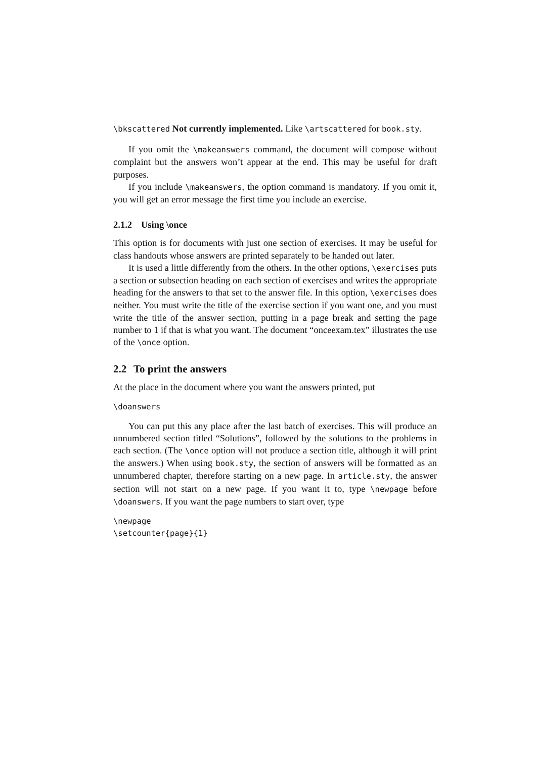\bkscattered Not currently implemented. Like \artscattered for book.sty.
If you omit the \makeanswers command, the document will compose without complaint but the answers won’t appear at the end. This may be useful for draft purposes.
If you include \makeanswers, the option command is mandatory. If you omit it, you will get an error message the first time you include an exercise.
2.1.2 Using \once
This option is for documents with just one section of exercises. It may be useful for class handouts whose answers are printed separately to be handed out later.
It is used a little differently from the others. In the other options, \exercises puts a section or subsection heading on each section of exercises and writes the appropriate heading for the answers to that set to the answer file. In this option, \exercises does neither. You must write the title of the exercise section if you want one, and you must write the title of the answer section, putting in a page break and setting the page number to 1 if that is what you want. The document “onceexam.tex” illustrates the use of the \once option.
2.2 To print the answers
At the place in the document where you want the answers printed, put
\doanswers
You can put this any place after the last batch of exercises. This will produce an unnumbered section titled “Solutions”, followed by the solutions to the problems in each section. (The \once option will not produce a section title, although it will print the answers.) When using book.sty, the section of answers will be formatted as an unnumbered chapter, therefore starting on a new page. In article.sty, the answer section will not start on a new page. If you want it to, type \newpage before \doanswers. If you want the page numbers to start over, type
\newpage
\setcounter{page}{1}